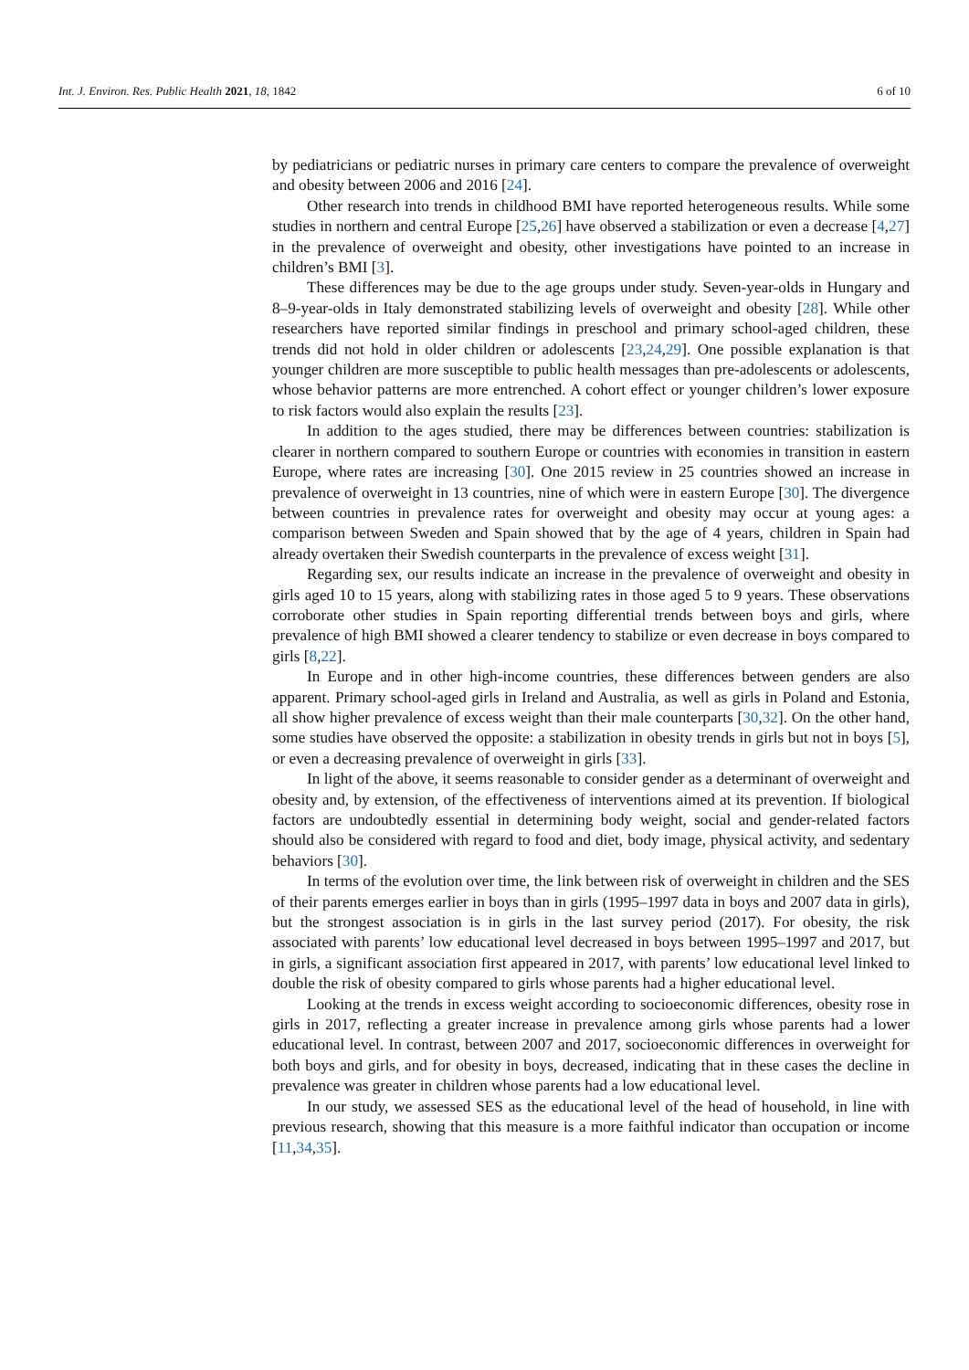Int. J. Environ. Res. Public Health 2021, 18, 1842 6 of 10
by pediatricians or pediatric nurses in primary care centers to compare the prevalence of overweight and obesity between 2006 and 2016 [24].
Other research into trends in childhood BMI have reported heterogeneous results. While some studies in northern and central Europe [25,26] have observed a stabilization or even a decrease [4,27] in the prevalence of overweight and obesity, other investigations have pointed to an increase in children’s BMI [3].
These differences may be due to the age groups under study. Seven-year-olds in Hungary and 8–9-year-olds in Italy demonstrated stabilizing levels of overweight and obesity [28]. While other researchers have reported similar findings in preschool and primary school-aged children, these trends did not hold in older children or adolescents [23,24,29]. One possible explanation is that younger children are more susceptible to public health messages than pre-adolescents or adolescents, whose behavior patterns are more entrenched. A cohort effect or younger children’s lower exposure to risk factors would also explain the results [23].
In addition to the ages studied, there may be differences between countries: stabilization is clearer in northern compared to southern Europe or countries with economies in transition in eastern Europe, where rates are increasing [30]. One 2015 review in 25 countries showed an increase in prevalence of overweight in 13 countries, nine of which were in eastern Europe [30]. The divergence between countries in prevalence rates for overweight and obesity may occur at young ages: a comparison between Sweden and Spain showed that by the age of 4 years, children in Spain had already overtaken their Swedish counterparts in the prevalence of excess weight [31].
Regarding sex, our results indicate an increase in the prevalence of overweight and obesity in girls aged 10 to 15 years, along with stabilizing rates in those aged 5 to 9 years. These observations corroborate other studies in Spain reporting differential trends between boys and girls, where prevalence of high BMI showed a clearer tendency to stabilize or even decrease in boys compared to girls [8,22].
In Europe and in other high-income countries, these differences between genders are also apparent. Primary school-aged girls in Ireland and Australia, as well as girls in Poland and Estonia, all show higher prevalence of excess weight than their male counterparts [30,32]. On the other hand, some studies have observed the opposite: a stabilization in obesity trends in girls but not in boys [5], or even a decreasing prevalence of overweight in girls [33].
In light of the above, it seems reasonable to consider gender as a determinant of overweight and obesity and, by extension, of the effectiveness of interventions aimed at its prevention. If biological factors are undoubtedly essential in determining body weight, social and gender-related factors should also be considered with regard to food and diet, body image, physical activity, and sedentary behaviors [30].
In terms of the evolution over time, the link between risk of overweight in children and the SES of their parents emerges earlier in boys than in girls (1995–1997 data in boys and 2007 data in girls), but the strongest association is in girls in the last survey period (2017). For obesity, the risk associated with parents’ low educational level decreased in boys between 1995–1997 and 2017, but in girls, a significant association first appeared in 2017, with parents’ low educational level linked to double the risk of obesity compared to girls whose parents had a higher educational level.
Looking at the trends in excess weight according to socioeconomic differences, obesity rose in girls in 2017, reflecting a greater increase in prevalence among girls whose parents had a lower educational level. In contrast, between 2007 and 2017, socioeconomic differences in overweight for both boys and girls, and for obesity in boys, decreased, indicating that in these cases the decline in prevalence was greater in children whose parents had a low educational level.
In our study, we assessed SES as the educational level of the head of household, in line with previous research, showing that this measure is a more faithful indicator than occupation or income [11,34,35].